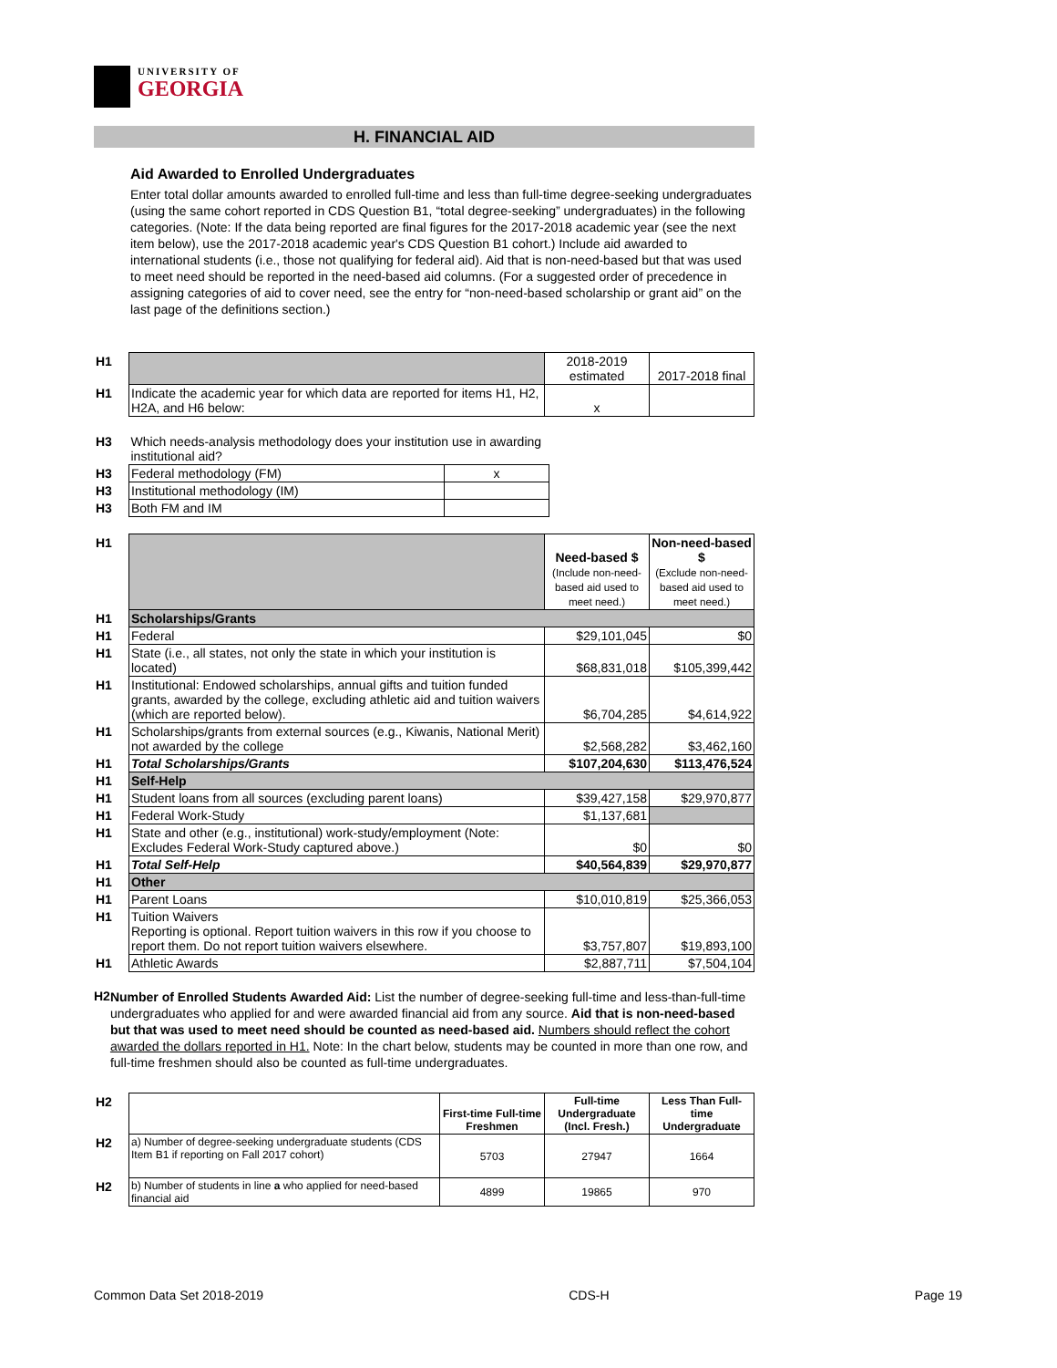UNIVERSITY OF
GEORGIA
H. FINANCIAL AID
Aid Awarded to Enrolled Undergraduates
Enter total dollar amounts awarded to enrolled full-time and less than full-time degree-seeking undergraduates (using the same cohort reported in CDS Question B1, “total degree-seeking” undergraduates) in the following categories. (Note: If the data being reported are final figures for the 2017-2018 academic year (see the next item below), use the 2017-2018 academic year's CDS Question B1 cohort.) Include aid awarded to international students (i.e., those not qualifying for federal aid). Aid that is non-need-based but that was used to meet need should be reported in the need-based aid columns. (For a suggested order of precedence in assigning categories of aid to cover need, see the entry for “non-need-based scholarship or grant aid” on the last page of the definitions section.)
| H1 | | 2018-2019 estimated | 2017-2018 final |
| H1 | Indicate the academic year for which data are reported for items H1, H2, H2A, and H6 below: | x | |
| H3 | Which needs-analysis methodology does your institution use in awarding institutional aid? | |
| H3 | Federal methodology (FM) | x |
| H3 | Institutional methodology (IM) | |
| H3 | Both FM and IM | |
| H1 | | Need-based $ (Include non-need-based aid used to meet need.) | Non-need-based $ (Exclude non-need-based aid used to meet need.) |
| H1 | Scholarships/Grants | | |
| H1 | Federal | $29,101,045 | $0 |
| H1 | State (i.e., all states, not only the state in which your institution is located) | $68,831,018 | $105,399,442 |
| H1 | Institutional: Endowed scholarships, annual gifts and tuition funded grants, awarded by the college, excluding athletic aid and tuition waivers (which are reported below). | $6,704,285 | $4,614,922 |
| H1 | Scholarships/grants from external sources (e.g., Kiwanis, National Merit) not awarded by the college | $2,568,282 | $3,462,160 |
| H1 | Total Scholarships/Grants | $107,204,630 | $113,476,524 |
| H1 | Self-Help | | |
| H1 | Student loans from all sources (excluding parent loans) | $39,427,158 | $29,970,877 |
| H1 | Federal Work-Study | $1,137,681 | |
| H1 | State and other (e.g., institutional) work-study/employment (Note: Excludes Federal Work-Study captured above.) | $0 | $0 |
| H1 | Total Self-Help | $40,564,839 | $29,970,877 |
| H1 | Other | | |
| H1 | Parent Loans | $10,010,819 | $25,366,053 |
| H1 | Tuition Waivers Reporting is optional. Report tuition waivers in this row if you choose to report them. Do not report tuition waivers elsewhere. | $3,757,807 | $19,893,100 |
| H1 | Athletic Awards | $2,887,711 | $7,504,104 |
H2
Number of Enrolled Students Awarded Aid: List the number of degree-seeking full-time and less-than-full-time undergraduates who applied for and were awarded financial aid from any source. Aid that is non-need-based but that was used to meet need should be counted as need-based aid. Numbers should reflect the cohort awarded the dollars reported in H1. Note: In the chart below, students may be counted in more than one row, and full-time freshmen should also be counted as full-time undergraduates.
| H2 | | First-time Full-time Freshmen | Full-time Undergraduate (Incl. Fresh.) | Less Than Full-time Undergraduate |
| H2 | a) Number of degree-seeking undergraduate students (CDS Item B1 if reporting on Fall 2017 cohort) | 5703 | 27947 | 1664 |
| H2 | b) Number of students in line a who applied for need-based financial aid | 4899 | 19865 | 970 |
Common Data Set 2018-2019 CDS-H Page 19